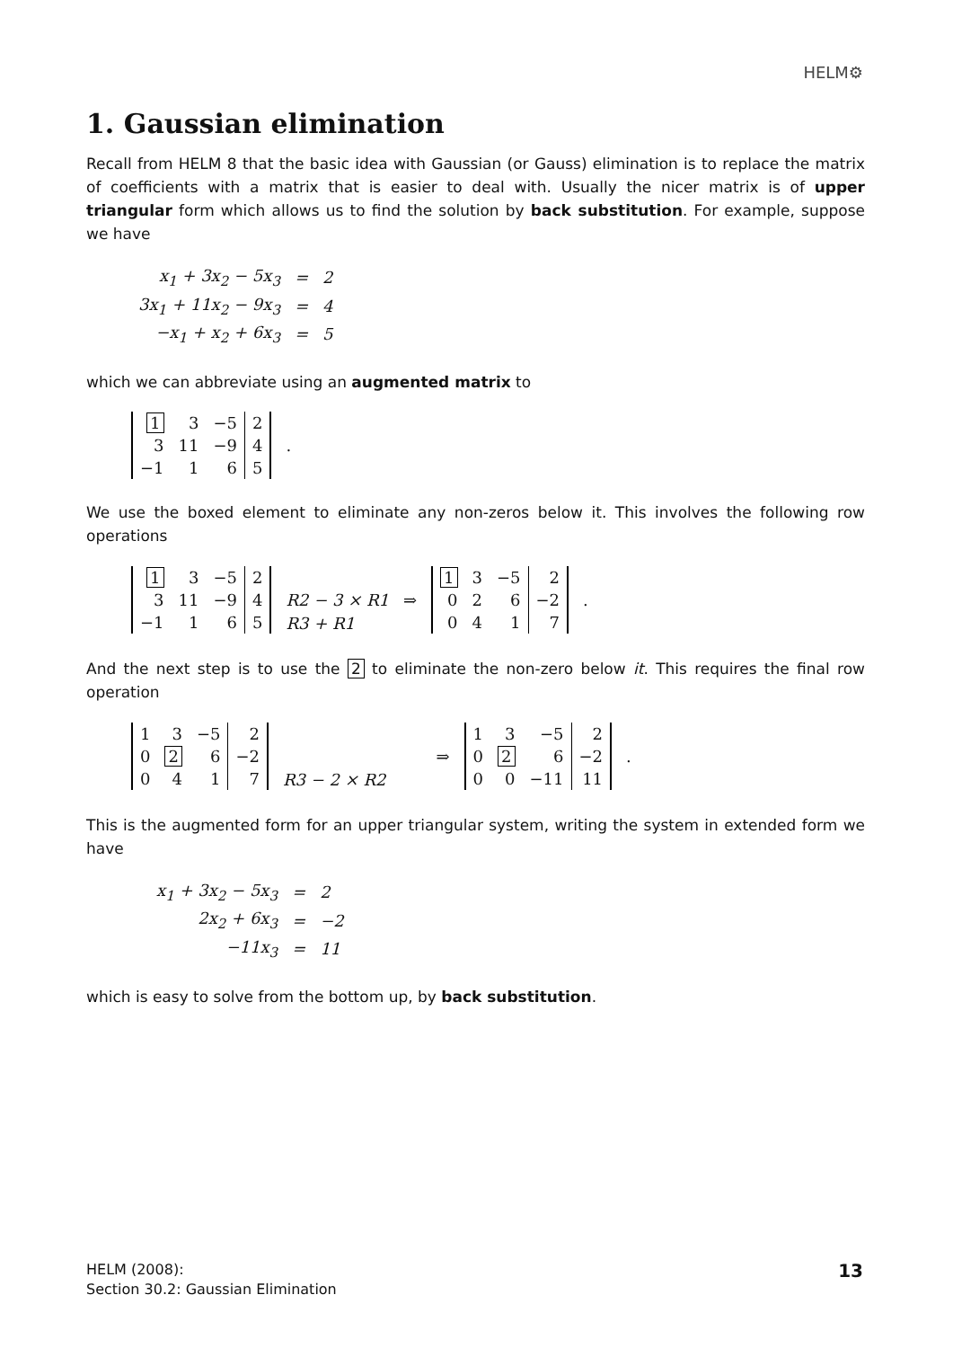HELM⚙
1. Gaussian elimination
Recall from HELM 8 that the basic idea with Gaussian (or Gauss) elimination is to replace the matrix of coefficients with a matrix that is easier to deal with. Usually the nicer matrix is of upper triangular form which allows us to find the solution by back substitution. For example, suppose we have
| x<sub>1</sub> + 3x<sub>2</sub> − 5x<sub>3</sub> | = | 2 |
| 3x<sub>1</sub> + 11x<sub>2</sub> − 9x<sub>3</sub> | = | 4 |
| −x<sub>1</sub> + x<sub>2</sub> + 6x<sub>3</sub> | = | 5 |
which we can abbreviate using an augmented matrix to
| 1 | 3 | −5 | 2 |
| 3 | 11 | −9 | 4 |
| −1 | 1 | 6 | 5 |
.
We use the boxed element to eliminate any non-zeros below it. This involves the following row operations
| 1 | 3 | −5 | 2 |
| 3 | 11 | −9 | 4 |
| −1 | 1 | 6 | 5 |
R2 − 3 × R1
R3 + R1
⇒
| 1 | 3 | −5 | 2 |
| 0 | 2 | 6 | −2 |
| 0 | 4 | 1 | 7 |
.
And the next step is to use the 2 to eliminate the non-zero below it. This requires the final row operation
| 1 | 3 | −5 | 2 |
| 0 | 2 | 6 | −2 |
| 0 | 4 | 1 | 7 |
R3 − 2 × R2
⇒
| 1 | 3 | −5 | 2 |
| 0 | 2 | 6 | −2 |
| 0 | 0 | −11 | 11 |
.
This is the augmented form for an upper triangular system, writing the system in extended form we have
| x<sub>1</sub> + 3x<sub>2</sub> − 5x<sub>3</sub> | = | 2 |
| 2x<sub>2</sub> + 6x<sub>3</sub> | = | −2 |
| −11x<sub>3</sub> | = | 11 |
which is easy to solve from the bottom up, by back substitution.
HELM (2008):
Section 30.2: Gaussian Elimination
13